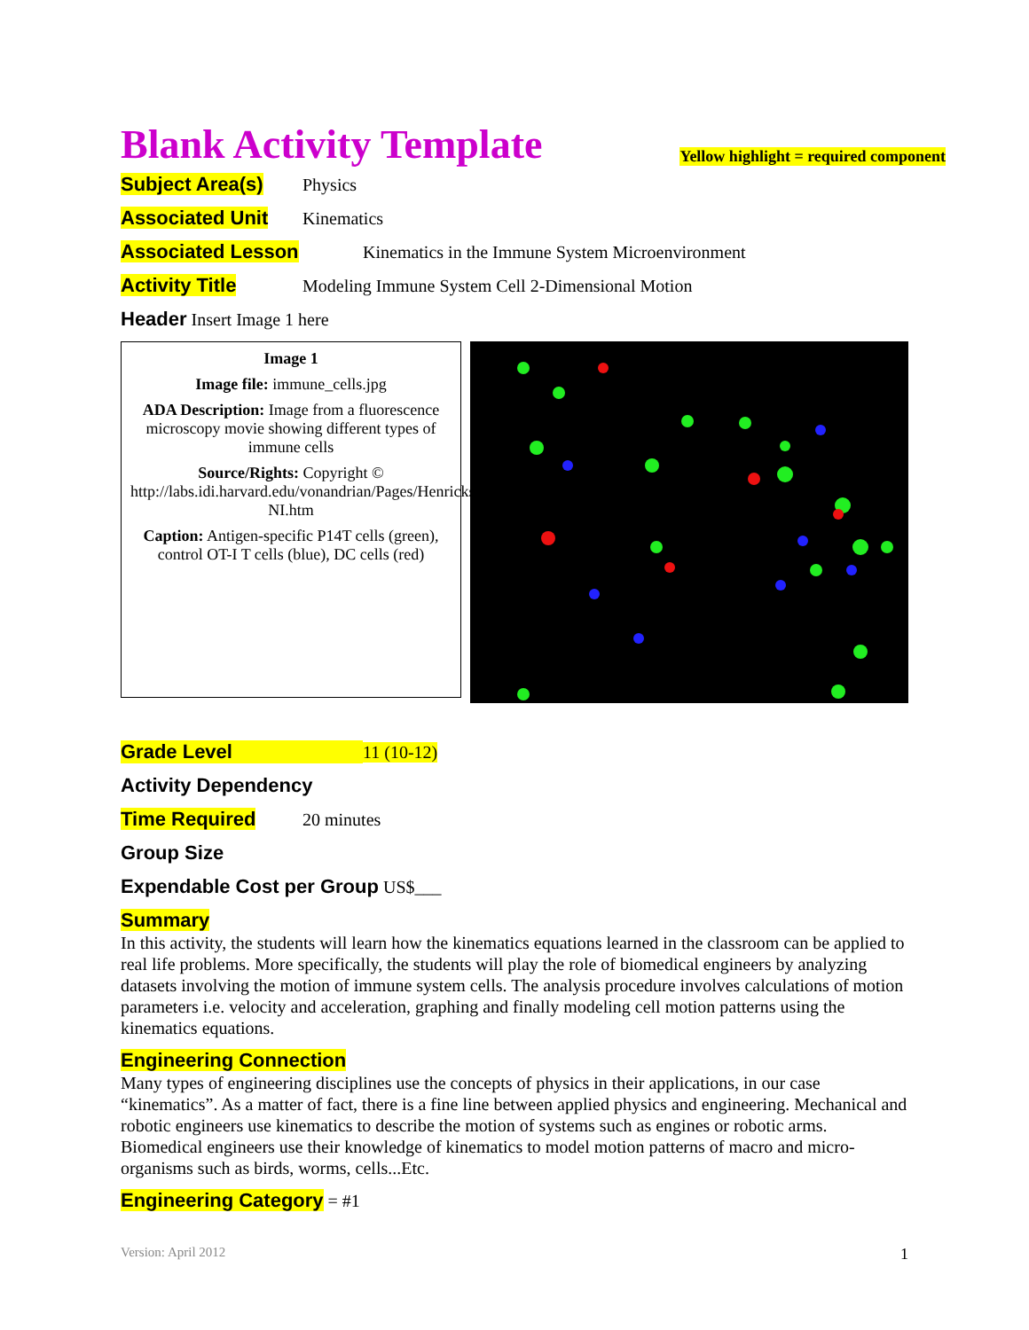Blank Activity Template
Yellow highlight = required component
Subject Area(s) Physics
Associated Unit Kinematics
Associated Lesson Kinematics in the Immune System Microenvironment
Activity Title Modeling Immune System Cell 2-Dimensional Motion
Header Insert Image 1 here
Image 1
Image file: immune_cells.jpg
ADA Description: Image from a fluorescence microscopy movie showing different types of immune cells
Source/Rights: Copyright © http://labs.idi.harvard.edu/vonandrian/Pages/Henricksonvideos-NI.htm
Caption: Antigen-specific P14T cells (green), control OT-I T cells (blue), DC cells (red)
Grade Level 11 (10-12)
Activity Dependency
Time Required 20 minutes
Group Size
Expendable Cost per Group US$___
Summary
In this activity, the students will learn how the kinematics equations learned in the classroom can be applied to real life problems. More specifically, the students will play the role of biomedical engineers by analyzing datasets involving the motion of immune system cells. The analysis procedure involves calculations of motion parameters i.e. velocity and acceleration, graphing and finally modeling cell motion patterns using the kinematics equations.
Engineering Connection
Many types of engineering disciplines use the concepts of physics in their applications, in our case “kinematics”. As a matter of fact, there is a fine line between applied physics and engineering. Mechanical and robotic engineers use kinematics to describe the motion of systems such as engines or robotic arms. Biomedical engineers use their knowledge of kinematics to model motion patterns of macro and micro-organisms such as birds, worms, cells...Etc.
Engineering Category = #1
Version: April 2012 1